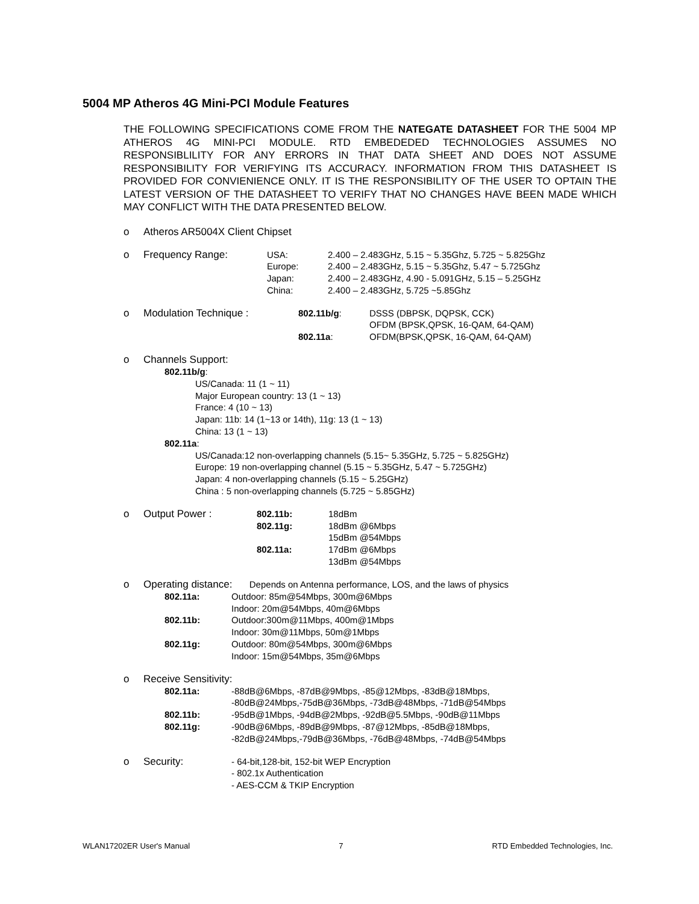5004 MP Atheros 4G Mini-PCI Module Features
THE FOLLOWING SPECIFICATIONS COME FROM THE NATEGATE DATASHEET FOR THE 5004 MP ATHEROS 4G MINI-PCI MODULE. RTD EMBEDEDED TECHNOLOGIES ASSUMES NO RESPONSIBLILITY FOR ANY ERRORS IN THAT DATA SHEET AND DOES NOT ASSUME RESPONSIBILITY FOR VERIFYING ITS ACCURACY. INFORMATION FROM THIS DATASHEET IS PROVIDED FOR CONVIENIENCE ONLY. IT IS THE RESPONSIBILITY OF THE USER TO OPTAIN THE LATEST VERSION OF THE DATASHEET TO VERIFY THAT NO CHANGES HAVE BEEN MADE WHICH MAY CONFLICT WITH THE DATA PRESENTED BELOW.
o Atheros AR5004X Client Chipset
o Frequency Range:
| USA: | 2.400 – 2.483GHz, 5.15 ~ 5.35Ghz, 5.725 ~ 5.825Ghz |
| Europe: | 2.400 – 2.483GHz, 5.15 ~ 5.35Ghz, 5.47 ~ 5.725Ghz |
| Japan: | 2.400 – 2.483GHz, 4.90 - 5.091GHz, 5.15 – 5.25GHz |
| China: | 2.400 – 2.483GHz, 5.725 ~5.85Ghz |
o Modulation Technique :
| 802.11b/g : | DSSS (DBPSK, DQPSK, CCK) |
| | OFDM (BPSK,QPSK, 16-QAM, 64-QAM) |
| 802.11a : | OFDM(BPSK,QPSK, 16-QAM, 64-QAM) |
o Channels Support:
802.11b/g:
US/Canada: 11 (1 ~ 11)
Major European country: 13 (1 ~ 13)
France: 4 (10 ~ 13)
Japan: 11b: 14 (1~13 or 14th), 11g: 13 (1 ~ 13)
China: 13 (1 ~ 13)
802.11a:
US/Canada:12 non-overlapping channels (5.15~ 5.35GHz, 5.725 ~ 5.825GHz)
Europe: 19 non-overlapping channel (5.15 ~ 5.35GHz, 5.47 ~ 5.725GHz)
Japan: 4 non-overlapping channels (5.15 ~ 5.25GHz)
China : 5 non-overlapping channels (5.725 ~ 5.85GHz)
o Output Power :
| 802.11b: | 18dBm |
| 802.11g: | 18dBm @6Mbps |
| | 15dBm @54Mbps |
| 802.11a: | 17dBm @6Mbps |
| | 13dBm @54Mbps |
o Operating distance: Depends on Antenna performance, LOS, and the laws of physics
| 802.11a: | Outdoor: 85m@54Mbps, 300m@6Mbps |
| | Indoor: 20m@54Mbps, 40m@6Mbps |
| 802.11b: | Outdoor:300m@11Mbps, 400m@1Mbps |
| | Indoor: 30m@11Mbps, 50m@1Mbps |
| 802.11g: | Outdoor: 80m@54Mbps, 300m@6Mbps |
| | Indoor: 15m@54Mbps, 35m@6Mbps |
o Receive Sensitivity:
| 802.11a: | -88dB@6Mbps, -87dB@9Mbps, -85@12Mbps, -83dB@18Mbps, |
| | -80dB@24Mbps,-75dB@36Mbps, -73dB@48Mbps, -71dB@54Mbps |
| 802.11b: | -95dB@1Mbps, -94dB@2Mbps, -92dB@5.5Mbps, -90dB@11Mbps |
| 802.11g: | -90dB@6Mbps, -89dB@9Mbps, -87@12Mbps, -85dB@18Mbps, |
| | -82dB@24Mbps,-79dB@36Mbps, -76dB@48Mbps, -74dB@54Mbps |
o Security:
- 64-bit,128-bit, 152-bit WEP Encryption
- 802.1x Authentication
- AES-CCM & TKIP Encryption
WLAN17202ER User's Manual 7 RTD Embedded Technologies, Inc.